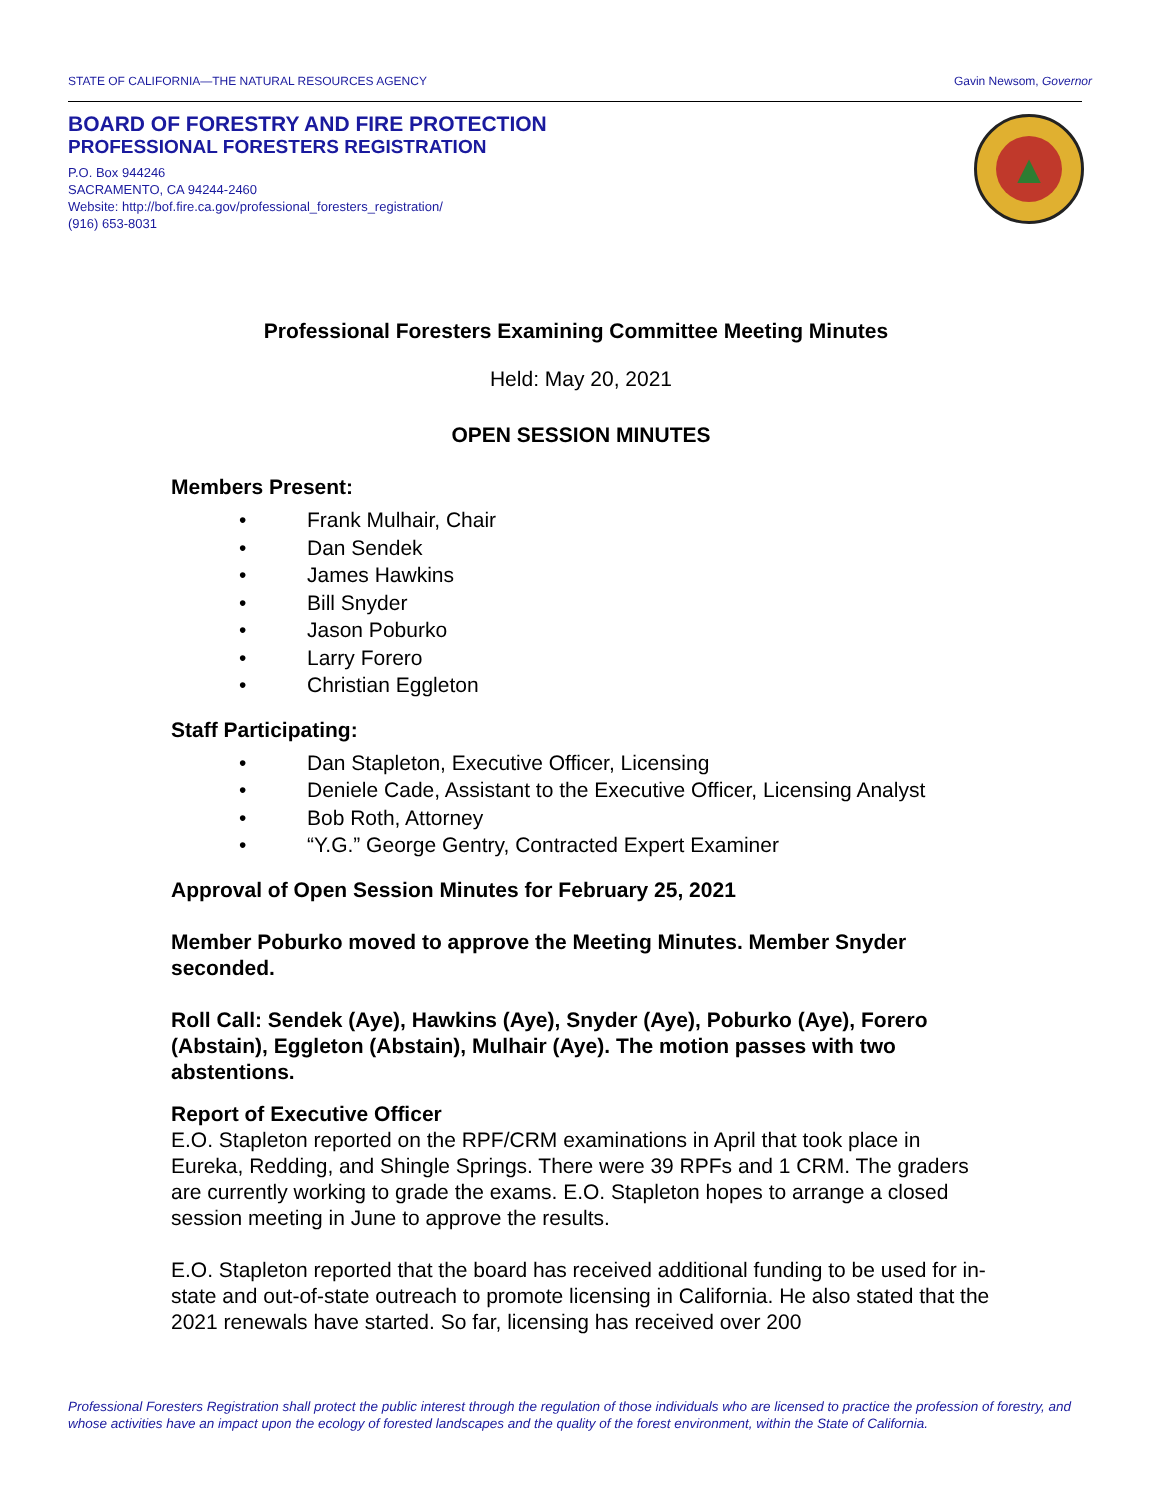STATE OF CALIFORNIA—THE NATURAL RESOURCES AGENCY Gavin Newsom, Governor
BOARD OF FORESTRY AND FIRE PROTECTION
PROFESSIONAL FORESTERS REGISTRATION
P.O. Box 944246
SACRAMENTO, CA 94244-2460
Website: http://bof.fire.ca.gov/professional_foresters_registration/
(916) 653-8031
▲
Professional Foresters Examining Committee Meeting Minutes
Held: May 20, 2021
OPEN SESSION MINUTES
Members Present:
• Frank Mulhair, Chair
• Dan Sendek
• James Hawkins
• Bill Snyder
• Jason Poburko
• Larry Forero
• Christian Eggleton
Staff Participating:
• Dan Stapleton, Executive Officer, Licensing
• Deniele Cade, Assistant to the Executive Officer, Licensing Analyst
• Bob Roth, Attorney
• “Y.G.” George Gentry, Contracted Expert Examiner
Approval of Open Session Minutes for February 25, 2021
Member Poburko moved to approve the Meeting Minutes. Member Snyder seconded.
Roll Call: Sendek (Aye), Hawkins (Aye), Snyder (Aye), Poburko (Aye), Forero (Abstain), Eggleton (Abstain), Mulhair (Aye). The motion passes with two abstentions.
Report of Executive Officer
E.O. Stapleton reported on the RPF/CRM examinations in April that took place in Eureka, Redding, and Shingle Springs. There were 39 RPFs and 1 CRM. The graders are currently working to grade the exams. E.O. Stapleton hopes to arrange a closed session meeting in June to approve the results.
E.O. Stapleton reported that the board has received additional funding to be used for in-state and out-of-state outreach to promote licensing in California. He also stated that the 2021 renewals have started. So far, licensing has received over 200
Professional Foresters Registration shall protect the public interest through the regulation of those individuals who are licensed to practice the profession of forestry, and whose activities have an impact upon the ecology of forested landscapes and the quality of the forest environment, within the State of California.